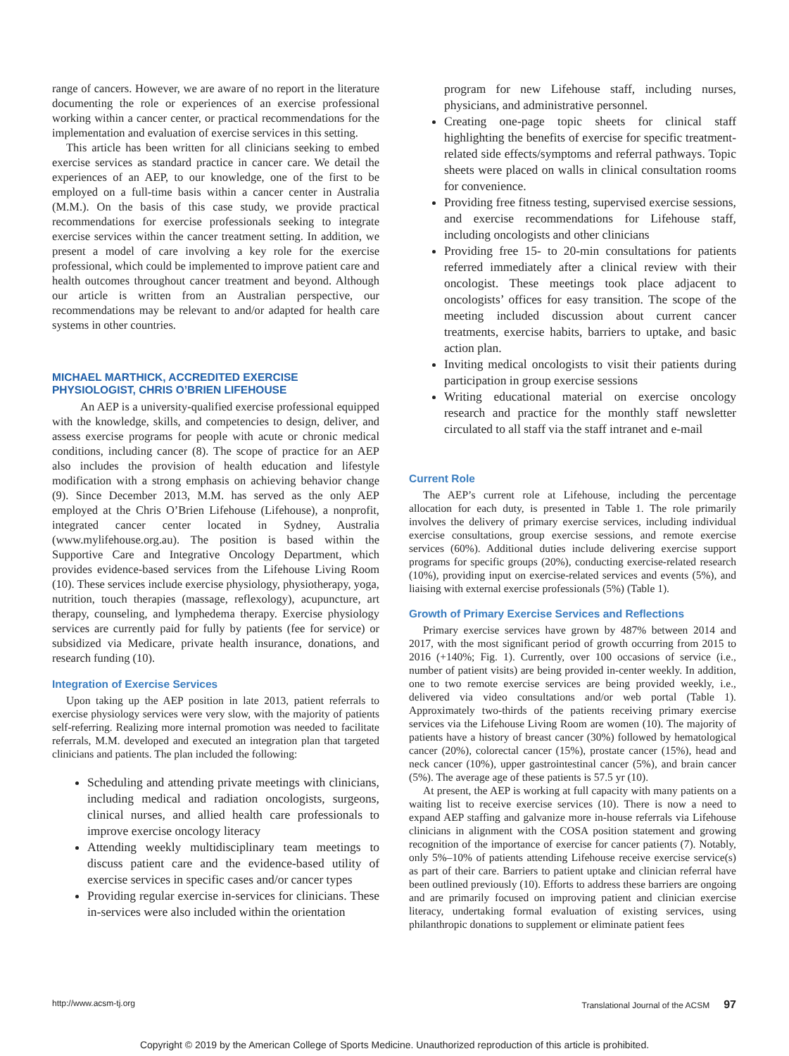range of cancers. However, we are aware of no report in the literature documenting the role or experiences of an exercise professional working within a cancer center, or practical recommendations for the implementation and evaluation of exercise services in this setting.
This article has been written for all clinicians seeking to embed exercise services as standard practice in cancer care. We detail the experiences of an AEP, to our knowledge, one of the first to be employed on a full-time basis within a cancer center in Australia (M.M.). On the basis of this case study, we provide practical recommendations for exercise professionals seeking to integrate exercise services within the cancer treatment setting. In addition, we present a model of care involving a key role for the exercise professional, which could be implemented to improve patient care and health outcomes throughout cancer treatment and beyond. Although our article is written from an Australian perspective, our recommendations may be relevant to and/or adapted for health care systems in other countries.
MICHAEL MARTHICK, ACCREDITED EXERCISE PHYSIOLOGIST, CHRIS O’BRIEN LIFEHOUSE
An AEP is a university-qualified exercise professional equipped with the knowledge, skills, and competencies to design, deliver, and assess exercise programs for people with acute or chronic medical conditions, including cancer (8). The scope of practice for an AEP also includes the provision of health education and lifestyle modification with a strong emphasis on achieving behavior change (9). Since December 2013, M.M. has served as the only AEP employed at the Chris O’Brien Lifehouse (Lifehouse), a nonprofit, integrated cancer center located in Sydney, Australia (www.mylifehouse.org.au). The position is based within the Supportive Care and Integrative Oncology Department, which provides evidence-based services from the Lifehouse Living Room (10). These services include exercise physiology, physiotherapy, yoga, nutrition, touch therapies (massage, reflexology), acupuncture, art therapy, counseling, and lymphedema therapy. Exercise physiology services are currently paid for fully by patients (fee for service) or subsidized via Medicare, private health insurance, donations, and research funding (10).
Integration of Exercise Services
Upon taking up the AEP position in late 2013, patient referrals to exercise physiology services were very slow, with the majority of patients self-referring. Realizing more internal promotion was needed to facilitate referrals, M.M. developed and executed an integration plan that targeted clinicians and patients. The plan included the following:
Scheduling and attending private meetings with clinicians, including medical and radiation oncologists, surgeons, clinical nurses, and allied health care professionals to improve exercise oncology literacy
Attending weekly multidisciplinary team meetings to discuss patient care and the evidence-based utility of exercise services in specific cases and/or cancer types
Providing regular exercise in-services for clinicians. These in-services were also included within the orientation
program for new Lifehouse staff, including nurses, physicians, and administrative personnel.
Creating one-page topic sheets for clinical staff highlighting the benefits of exercise for specific treatment-related side effects/symptoms and referral pathways. Topic sheets were placed on walls in clinical consultation rooms for convenience.
Providing free fitness testing, supervised exercise sessions, and exercise recommendations for Lifehouse staff, including oncologists and other clinicians
Providing free 15- to 20-min consultations for patients referred immediately after a clinical review with their oncologist. These meetings took place adjacent to oncologists’ offices for easy transition. The scope of the meeting included discussion about current cancer treatments, exercise habits, barriers to uptake, and basic action plan.
Inviting medical oncologists to visit their patients during participation in group exercise sessions
Writing educational material on exercise oncology research and practice for the monthly staff newsletter circulated to all staff via the staff intranet and e-mail
Current Role
The AEP’s current role at Lifehouse, including the percentage allocation for each duty, is presented in Table 1. The role primarily involves the delivery of primary exercise services, including individual exercise consultations, group exercise sessions, and remote exercise services (60%). Additional duties include delivering exercise support programs for specific groups (20%), conducting exercise-related research (10%), providing input on exercise-related services and events (5%), and liaising with external exercise professionals (5%) (Table 1).
Growth of Primary Exercise Services and Reflections
Primary exercise services have grown by 487% between 2014 and 2017, with the most significant period of growth occurring from 2015 to 2016 (+140%; Fig. 1). Currently, over 100 occasions of service (i.e., number of patient visits) are being provided in-center weekly. In addition, one to two remote exercise services are being provided weekly, i.e., delivered via video consultations and/or web portal (Table 1). Approximately two-thirds of the patients receiving primary exercise services via the Lifehouse Living Room are women (10). The majority of patients have a history of breast cancer (30%) followed by hematological cancer (20%), colorectal cancer (15%), prostate cancer (15%), head and neck cancer (10%), upper gastrointestinal cancer (5%), and brain cancer (5%). The average age of these patients is 57.5 yr (10).
At present, the AEP is working at full capacity with many patients on a waiting list to receive exercise services (10). There is now a need to expand AEP staffing and galvanize more in-house referrals via Lifehouse clinicians in alignment with the COSA position statement and growing recognition of the importance of exercise for cancer patients (7). Notably, only 5%–10% of patients attending Lifehouse receive exercise service(s) as part of their care. Barriers to patient uptake and clinician referral have been outlined previously (10). Efforts to address these barriers are ongoing and are primarily focused on improving patient and clinician exercise literacy, undertaking formal evaluation of existing services, using philanthropic donations to supplement or eliminate patient fees
http://www.acsm-tj.org Translational Journal of the ACSM 97
Copyright © 2019 by the American College of Sports Medicine. Unauthorized reproduction of this article is prohibited.